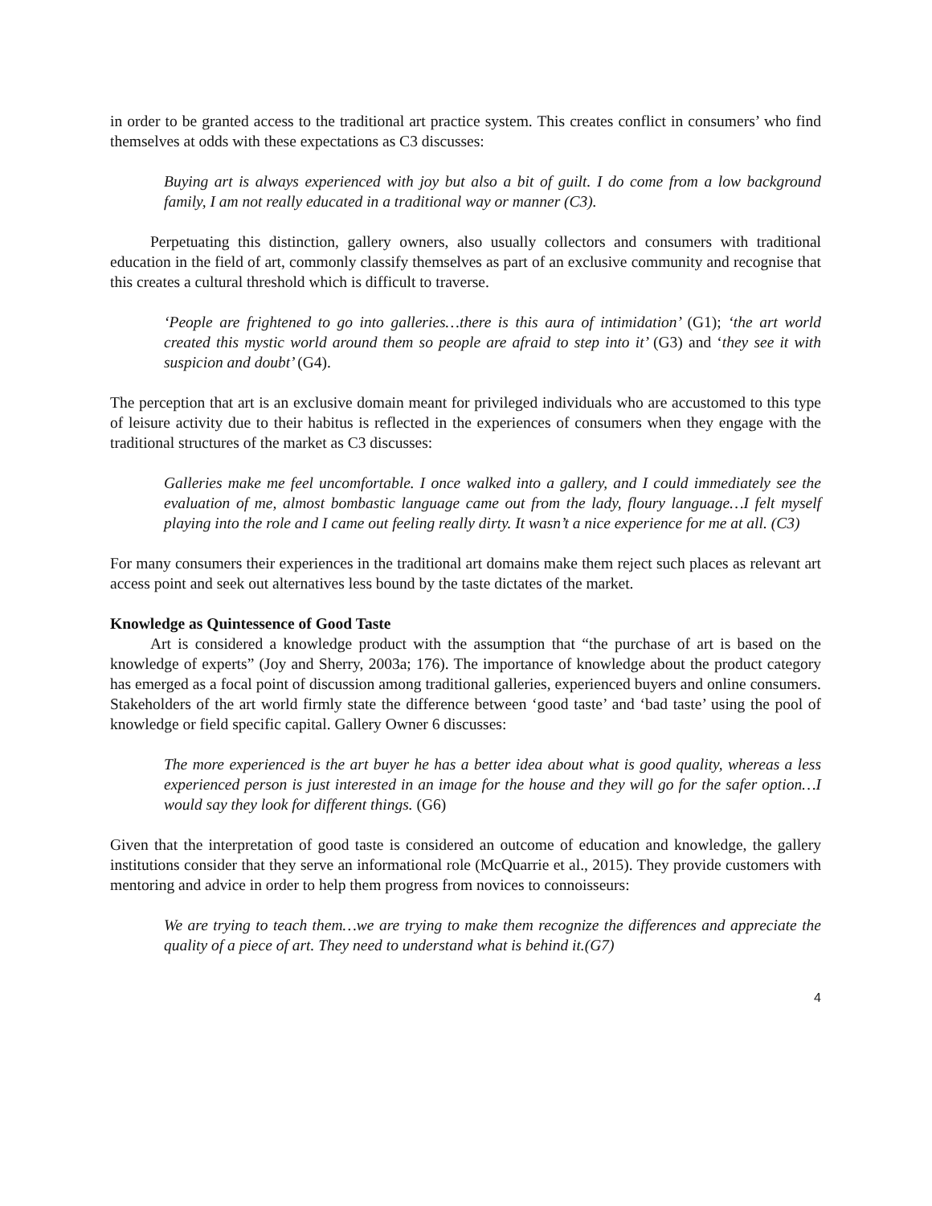in order to be granted access to the traditional art practice system. This creates conflict in consumers’ who find themselves at odds with these expectations as C3 discusses:
Buying art is always experienced with joy but also a bit of guilt. I do come from a low background family, I am not really educated in a traditional way or manner (C3).
Perpetuating this distinction, gallery owners, also usually collectors and consumers with traditional education in the field of art, commonly classify themselves as part of an exclusive community and recognise that this creates a cultural threshold which is difficult to traverse.
‘People are frightened to go into galleries…there is this aura of intimidation’ (G1); ‘the art world created this mystic world around them so people are afraid to step into it’ (G3) and ‘they see it with suspicion and doubt’ (G4).
The perception that art is an exclusive domain meant for privileged individuals who are accustomed to this type of leisure activity due to their habitus is reflected in the experiences of consumers when they engage with the traditional structures of the market as C3 discusses:
Galleries make me feel uncomfortable. I once walked into a gallery, and I could immediately see the evaluation of me, almost bombastic language came out from the lady, floury language…I felt myself playing into the role and I came out feeling really dirty. It wasn’t a nice experience for me at all. (C3)
For many consumers their experiences in the traditional art domains make them reject such places as relevant art access point and seek out alternatives less bound by the taste dictates of the market.
Knowledge as Quintessence of Good Taste
Art is considered a knowledge product with the assumption that “the purchase of art is based on the knowledge of experts” (Joy and Sherry, 2003a; 176). The importance of knowledge about the product category has emerged as a focal point of discussion among traditional galleries, experienced buyers and online consumers. Stakeholders of the art world firmly state the difference between ‘good taste’ and ‘bad taste’ using the pool of knowledge or field specific capital. Gallery Owner 6 discusses:
The more experienced is the art buyer he has a better idea about what is good quality, whereas a less experienced person is just interested in an image for the house and they will go for the safer option…I would say they look for different things. (G6)
Given that the interpretation of good taste is considered an outcome of education and knowledge, the gallery institutions consider that they serve an informational role (McQuarrie et al., 2015). They provide customers with mentoring and advice in order to help them progress from novices to connoisseurs:
We are trying to teach them…we are trying to make them recognize the differences and appreciate the quality of a piece of art. They need to understand what is behind it.(G7)
4